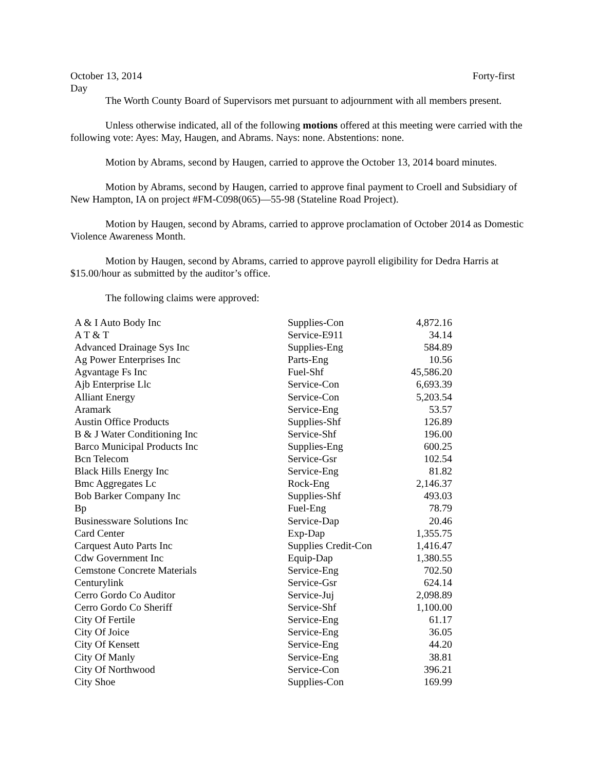October 13, 2014 Forty-first
Day
The Worth County Board of Supervisors met pursuant to adjournment with all members present.
Unless otherwise indicated, all of the following motions offered at this meeting were carried with the following vote: Ayes: May, Haugen, and Abrams. Nays: none. Abstentions: none.
Motion by Abrams, second by Haugen, carried to approve the October 13, 2014 board minutes.
Motion by Abrams, second by Haugen, carried to approve final payment to Croell and Subsidiary of New Hampton, IA on project #FM-C098(065)—55-98 (Stateline Road Project).
Motion by Haugen, second by Abrams, carried to approve proclamation of October 2014 as Domestic Violence Awareness Month.
Motion by Haugen, second by Abrams, carried to approve payroll eligibility for Dedra Harris at $15.00/hour as submitted by the auditor’s office.
The following claims were approved:
| A & I Auto Body Inc | Supplies-Con | 4,872.16 |
| A T & T | Service-E911 | 34.14 |
| Advanced Drainage Sys Inc | Supplies-Eng | 584.89 |
| Ag Power Enterprises Inc | Parts-Eng | 10.56 |
| Agvantage Fs Inc | Fuel-Shf | 45,586.20 |
| Ajb Enterprise Llc | Service-Con | 6,693.39 |
| Alliant Energy | Service-Con | 5,203.54 |
| Aramark | Service-Eng | 53.57 |
| Austin Office Products | Supplies-Shf | 126.89 |
| B & J Water Conditioning Inc | Service-Shf | 196.00 |
| Barco Municipal Products Inc | Supplies-Eng | 600.25 |
| Bcn Telecom | Service-Gsr | 102.54 |
| Black Hills Energy Inc | Service-Eng | 81.82 |
| Bmc Aggregates Lc | Rock-Eng | 2,146.37 |
| Bob Barker Company Inc | Supplies-Shf | 493.03 |
| Bp | Fuel-Eng | 78.79 |
| Businessware Solutions Inc | Service-Dap | 20.46 |
| Card Center | Exp-Dap | 1,355.75 |
| Carquest Auto Parts Inc | Supplies Credit-Con | 1,416.47 |
| Cdw Government Inc | Equip-Dap | 1,380.55 |
| Cemstone Concrete Materials | Service-Eng | 702.50 |
| Centurylink | Service-Gsr | 624.14 |
| Cerro Gordo Co Auditor | Service-Juj | 2,098.89 |
| Cerro Gordo Co Sheriff | Service-Shf | 1,100.00 |
| City Of Fertile | Service-Eng | 61.17 |
| City Of Joice | Service-Eng | 36.05 |
| City Of Kensett | Service-Eng | 44.20 |
| City Of Manly | Service-Eng | 38.81 |
| City Of Northwood | Service-Con | 396.21 |
| City Shoe | Supplies-Con | 169.99 |